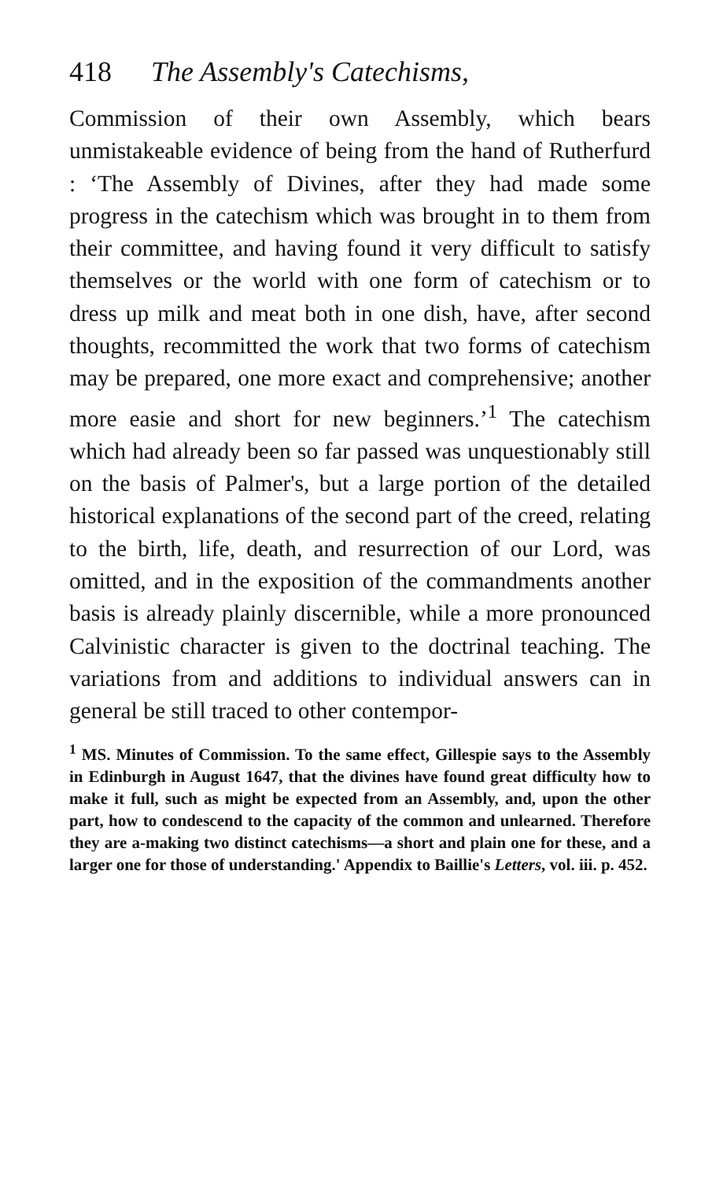418 The Assembly's Catechisms,
Commission of their own Assembly, which bears unmistakeable evidence of being from the hand of Rutherfurd : ‘The Assembly of Divines, after they had made some progress in the catechism which was brought in to them from their committee, and having found it very difficult to satisfy themselves or the world with one form of catechism or to dress up milk and meat both in one dish, have, after second thoughts, recommitted the work that two forms of catechism may be prepared, one more exact and comprehensive; another more easie and short for new beginners.’<sup>1</sup> The catechism which had already been so far passed was unquestionably still on the basis of Palmer's, but a large portion of the detailed historical explanations of the second part of the creed, relating to the birth, life, death, and resurrection of our Lord, was omitted, and in the exposition of the commandments another basis is already plainly discernible, while a more pronounced Calvinistic character is given to the doctrinal teaching. The variations from and additions to individual answers can in general be still traced to other contempor-
<sup>1</sup> MS. Minutes of Commission. To the same effect, Gillespie says to the Assembly in Edinburgh in August 1647, that the divines have found great difficulty how to make it full, such as might be expected from an Assembly, and, upon the other part, how to condescend to the capacity of the common and unlearned. Therefore they are a-making two distinct catechisms—a short and plain one for these, and a larger one for those of understanding.' Appendix to Baillie's Letters, vol. iii. p. 452.